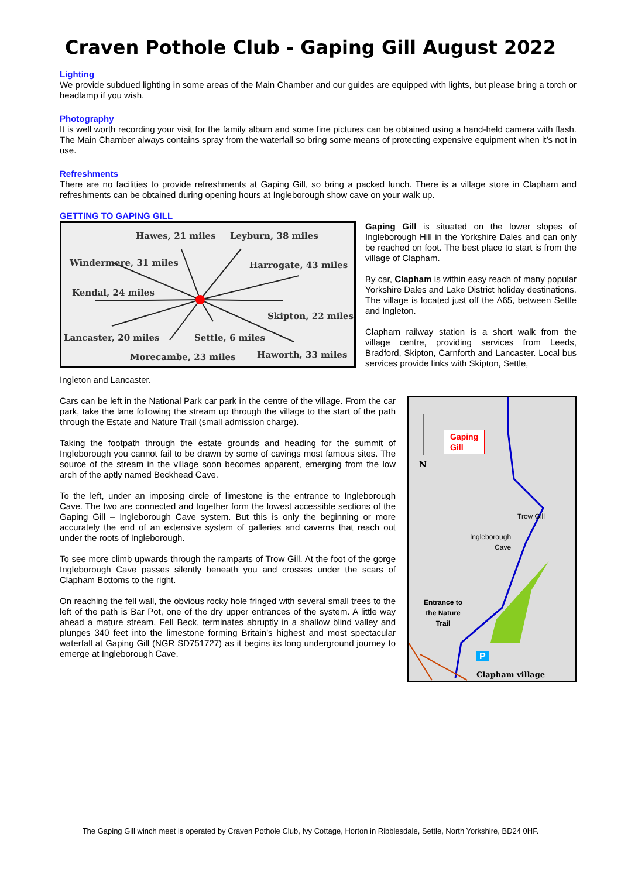Craven Pothole Club - Gaping Gill August 2022
Lighting
We provide subdued lighting in some areas of the Main Chamber and our guides are equipped with lights, but please bring a torch or headlamp if you wish.
Photography
It is well worth recording your visit for the family album and some fine pictures can be obtained using a hand-held camera with flash. The Main Chamber always contains spray from the waterfall so bring some means of protecting expensive equipment when it’s not in use.
Refreshments
There are no facilities to provide refreshments at Gaping Gill, so bring a packed lunch. There is a village store in Clapham and refreshments can be obtained during opening hours at Ingleborough show cave on your walk up.
GETTING TO GAPING GILL
Hawes, 21 miles Leyburn, 38 miles
Windermere, 31 miles Harrogate, 43 miles
Kendal, 24 miles
Skipton, 22 miles
Lancaster, 20 miles Settle, 6 miles
Morecambe, 23 miles Haworth, 33 miles
Gaping Gill is situated on the lower slopes of Ingleborough Hill in the Yorkshire Dales and can only be reached on foot. The best place to start is from the village of Clapham.
By car, Clapham is within easy reach of many popular Yorkshire Dales and Lake District holiday destinations. The village is located just off the A65, between Settle and Ingleton.
Clapham railway station is a short walk from the village centre, providing services from Leeds, Bradford, Skipton, Carnforth and Lancaster. Local bus services provide links with Skipton, Settle,
Ingleton and Lancaster.
Gaping
Gill
N
Trow Gill
Ingleborough
Cave
Entrance to
the Nature
Trail
P
Clapham village
Cars can be left in the National Park car park in the centre of the village. From the car park, take the lane following the stream up through the village to the start of the path through the Estate and Nature Trail (small admission charge).
Taking the footpath through the estate grounds and heading for the summit of Ingleborough you cannot fail to be drawn by some of cavings most famous sites. The source of the stream in the village soon becomes apparent, emerging from the low arch of the aptly named Beckhead Cave.
To the left, under an imposing circle of limestone is the entrance to Ingleborough Cave. The two are connected and together form the lowest accessible sections of the Gaping Gill – Ingleborough Cave system. But this is only the beginning or more accurately the end of an extensive system of galleries and caverns that reach out under the roots of Ingleborough.
To see more climb upwards through the ramparts of Trow Gill. At the foot of the gorge Ingleborough Cave passes silently beneath you and crosses under the scars of Clapham Bottoms to the right.
On reaching the fell wall, the obvious rocky hole fringed with several small trees to the left of the path is Bar Pot, one of the dry upper entrances of the system. A little way ahead a mature stream, Fell Beck, terminates abruptly in a shallow blind valley and plunges 340 feet into the limestone forming Britain’s highest and most spectacular waterfall at Gaping Gill (NGR SD751727) as it begins its long underground journey to emerge at Ingleborough Cave.
The Gaping Gill winch meet is operated by Craven Pothole Club, Ivy Cottage, Horton in Ribblesdale, Settle, North Yorkshire, BD24 0HF.